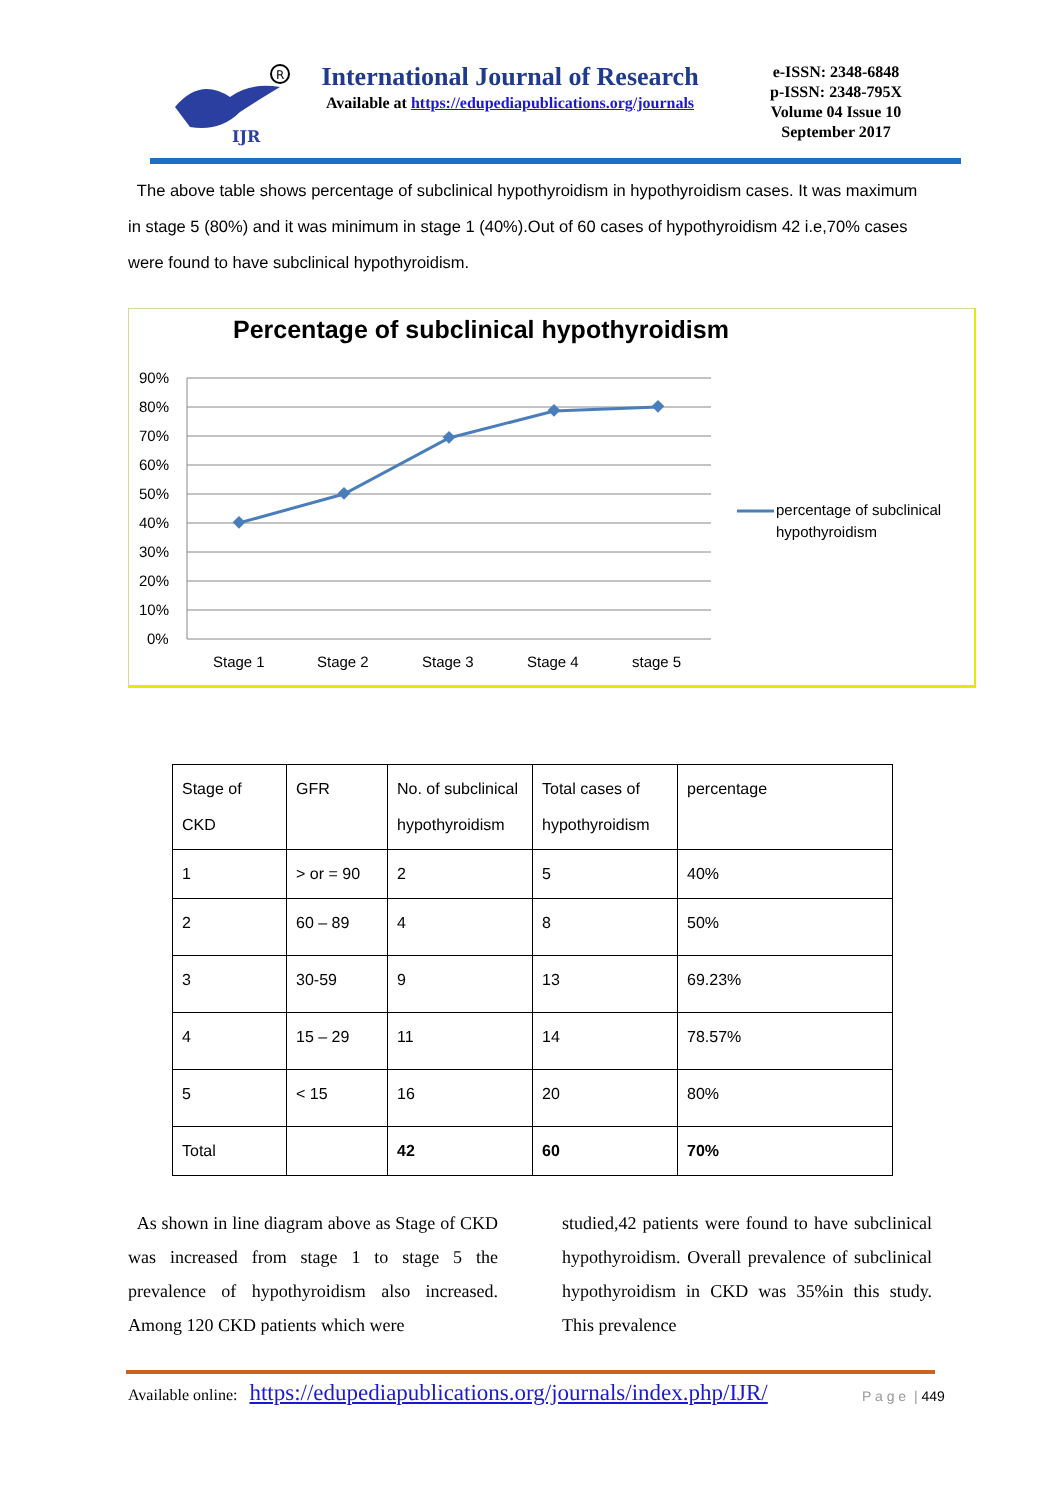R
IJR
International Journal of Research
Available at https://edupediapublications.org/journals
e-ISSN: 2348-6848
p-ISSN: 2348-795X
Volume 04 Issue 10
September 2017
The above table shows percentage of subclinical hypothyroidism in hypothyroidism cases. It was maximum in stage 5 (80%) and it was minimum in stage 1 (40%).Out of 60 cases of hypothyroidism 42 i.e,70% cases were found to have subclinical hypothyroidism.
Percentage of subclinical hypothyroidism
90%
80%
70%
60%
50%
40%
30%
20%
10%
0%
Stage 1
Stage 2
Stage 3
Stage 4
stage 5
percentage of subclinical
hypothyroidism
| Stage of CKD | GFR | No. of subclinical hypothyroidism | Total cases of hypothyroidism | percentage |
| 1 | > or = 90 | 2 | 5 | 40% |
| 2 | 60 – 89 | 4 | 8 | 50% |
| 3 | 30-59 | 9 | 13 | 69.23% |
| 4 | 15 – 29 | 11 | 14 | 78.57% |
| 5 | < 15 | 16 | 20 | 80% |
| Total | | 42 | 60 | 70% |
As shown in line diagram above as Stage of CKD was increased from stage 1 to stage 5 the prevalence of hypothyroidism also increased. Among 120 CKD patients which were
studied,42 patients were found to have subclinical hypothyroidism. Overall prevalence of subclinical hypothyroidism in CKD was 35%in this study. This prevalence
Available online: https://edupediapublications.org/journals/index.php/IJR/
P a g e | 449